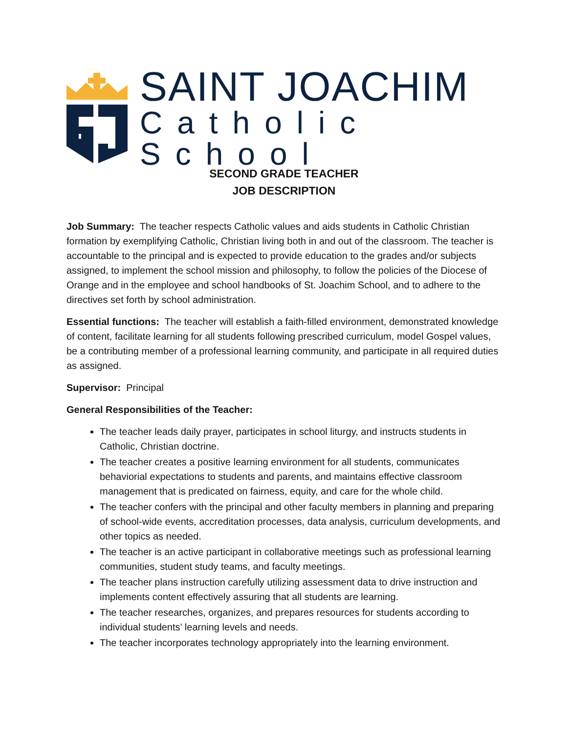SAINT JOACHIM
Catholic School
SECOND GRADE TEACHER
JOB DESCRIPTION
Job Summary: The teacher respects Catholic values and aids students in Catholic Christian formation by exemplifying Catholic, Christian living both in and out of the classroom. The teacher is accountable to the principal and is expected to provide education to the grades and/or subjects assigned, to implement the school mission and philosophy, to follow the policies of the Diocese of Orange and in the employee and school handbooks of St. Joachim School, and to adhere to the directives set forth by school administration.
Essential functions: The teacher will establish a faith-filled environment, demonstrated knowledge of content, facilitate learning for all students following prescribed curriculum, model Gospel values, be a contributing member of a professional learning community, and participate in all required duties as assigned.
Supervisor: Principal
General Responsibilities of the Teacher:
The teacher leads daily prayer, participates in school liturgy, and instructs students in Catholic, Christian doctrine.
The teacher creates a positive learning environment for all students, communicates behaviorial expectations to students and parents, and maintains effective classroom management that is predicated on fairness, equity, and care for the whole child.
The teacher confers with the principal and other faculty members in planning and preparing of school-wide events, accreditation processes, data analysis, curriculum developments, and other topics as needed.
The teacher is an active participant in collaborative meetings such as professional learning communities, student study teams, and faculty meetings.
The teacher plans instruction carefully utilizing assessment data to drive instruction and implements content effectively assuring that all students are learning.
The teacher researches, organizes, and prepares resources for students according to individual students’ learning levels and needs.
The teacher incorporates technology appropriately into the learning environment.